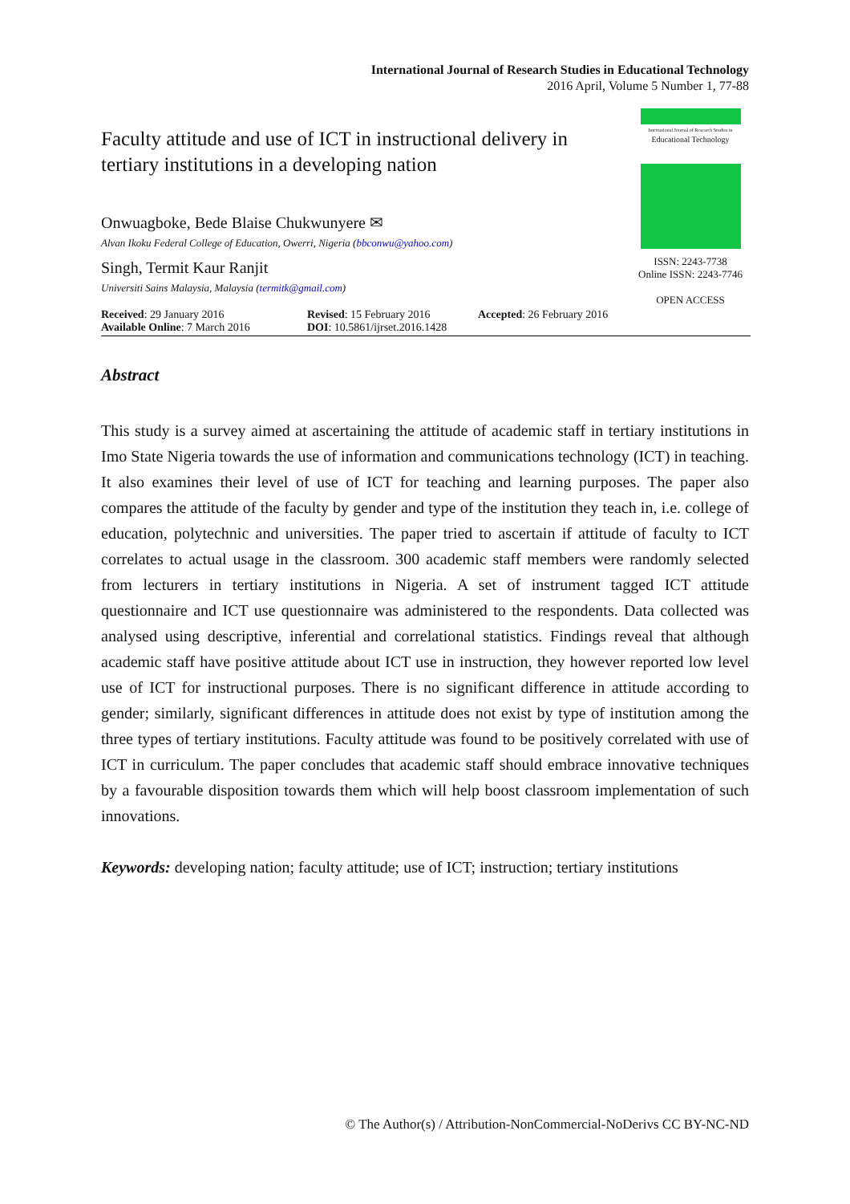International Journal of Research Studies in Educational Technology
2016 April, Volume 5 Number 1, 77-88
Faculty attitude and use of ICT in instructional delivery in tertiary institutions in a developing nation
Onwuagboke, Bede Blaise Chukwunyere ✉
Alvan Ikoku Federal College of Education, Owerri, Nigeria (bbconwu@yahoo.com)
Singh, Termit Kaur Ranjit
Universiti Sains Malaysia, Malaysia (termitk@gmail.com)
International Journal of Research Studies in
Educational Technology
ISSN: 2243-7738
Online ISSN: 2243-7746
OPEN ACCESS
Received: 29 January 2016
Available Online: 7 March 2016
Revised: 15 February 2016
DOI: 10.5861/ijrset.2016.1428
Accepted: 26 February 2016
Abstract
This study is a survey aimed at ascertaining the attitude of academic staff in tertiary institutions in Imo State Nigeria towards the use of information and communications technology (ICT) in teaching. It also examines their level of use of ICT for teaching and learning purposes. The paper also compares the attitude of the faculty by gender and type of the institution they teach in, i.e. college of education, polytechnic and universities. The paper tried to ascertain if attitude of faculty to ICT correlates to actual usage in the classroom. 300 academic staff members were randomly selected from lecturers in tertiary institutions in Nigeria. A set of instrument tagged ICT attitude questionnaire and ICT use questionnaire was administered to the respondents. Data collected was analysed using descriptive, inferential and correlational statistics. Findings reveal that although academic staff have positive attitude about ICT use in instruction, they however reported low level use of ICT for instructional purposes. There is no significant difference in attitude according to gender; similarly, significant differences in attitude does not exist by type of institution among the three types of tertiary institutions. Faculty attitude was found to be positively correlated with use of ICT in curriculum. The paper concludes that academic staff should embrace innovative techniques by a favourable disposition towards them which will help boost classroom implementation of such innovations.
Keywords: developing nation; faculty attitude; use of ICT; instruction; tertiary institutions
© The Author(s) / Attribution-NonCommercial-NoDerivs CC BY-NC-ND